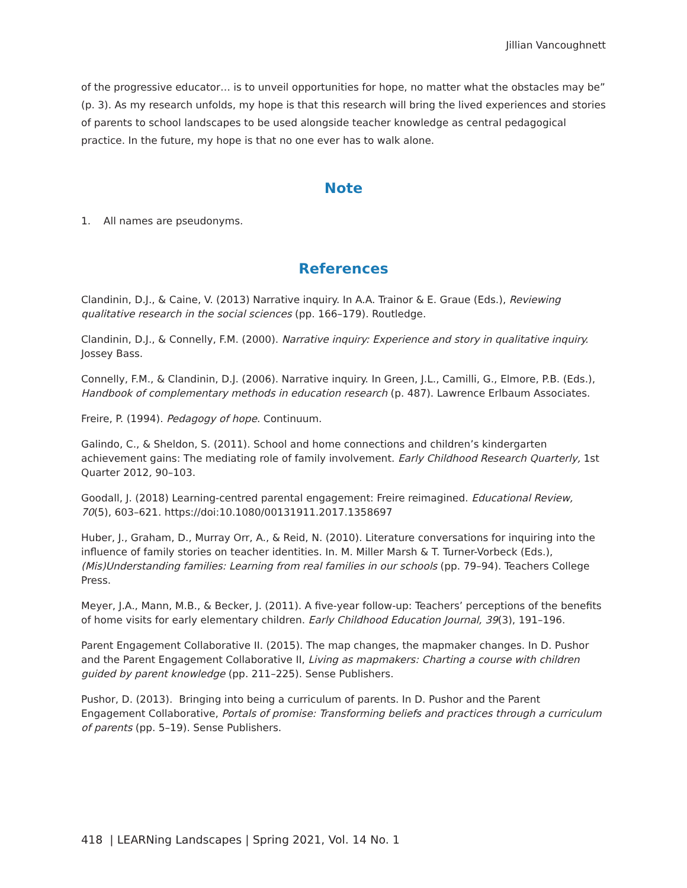Jillian Vancoughnett
of the progressive educator… is to unveil opportunities for hope, no matter what the obstacles may be” (p. 3). As my research unfolds, my hope is that this research will bring the lived experiences and stories of parents to school landscapes to be used alongside teacher knowledge as central pedagogical practice. In the future, my hope is that no one ever has to walk alone.
Note
1. All names are pseudonyms.
References
Clandinin, D.J., & Caine, V. (2013) Narrative inquiry. In A.A. Trainor & E. Graue (Eds.), Reviewing qualitative research in the social sciences (pp. 166–179). Routledge.
Clandinin, D.J., & Connelly, F.M. (2000). Narrative inquiry: Experience and story in qualitative inquiry. Jossey Bass.
Connelly, F.M., & Clandinin, D.J. (2006). Narrative inquiry. In Green, J.L., Camilli, G., Elmore, P.B. (Eds.), Handbook of complementary methods in education research (p. 487). Lawrence Erlbaum Associates.
Freire, P. (1994). Pedagogy of hope. Continuum.
Galindo, C., & Sheldon, S. (2011). School and home connections and children’s kindergarten achievement gains: The mediating role of family involvement. Early Childhood Research Quarterly, 1st Quarter 2012, 90–103.
Goodall, J. (2018) Learning-centred parental engagement: Freire reimagined. Educational Review, 70(5), 603–621. https://doi:10.1080/00131911.2017.1358697
Huber, J., Graham, D., Murray Orr, A., & Reid, N. (2010). Literature conversations for inquiring into the influence of family stories on teacher identities. In. M. Miller Marsh & T. Turner-Vorbeck (Eds.), (Mis)Understanding families: Learning from real families in our schools (pp. 79–94). Teachers College Press.
Meyer, J.A., Mann, M.B., & Becker, J. (2011). A five-year follow-up: Teachers’ perceptions of the benefits of home visits for early elementary children. Early Childhood Education Journal, 39(3), 191–196.
Parent Engagement Collaborative II. (2015). The map changes, the mapmaker changes. In D. Pushor and the Parent Engagement Collaborative II, Living as mapmakers: Charting a course with children guided by parent knowledge (pp. 211–225). Sense Publishers.
Pushor, D. (2013). Bringing into being a curriculum of parents. In D. Pushor and the Parent Engagement Collaborative, Portals of promise: Transforming beliefs and practices through a curriculum of parents (pp. 5–19). Sense Publishers.
418 | LEARNing Landscapes | Spring 2021, Vol. 14 No. 1